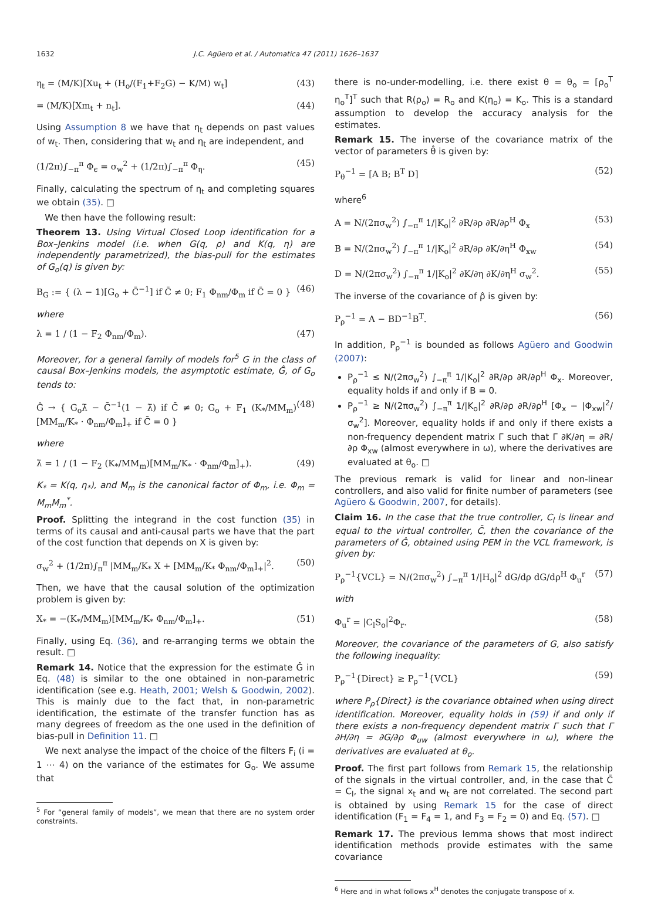1632 J.C. Agüero et al. / Automatica 47 (2011) 1626–1637
η<sub>t</sub> = (M/K)[Xu<sub>t</sub> + (H<sub>o</sub>/(F<sub>1</sub>+F<sub>2</sub>G) − K/M) w<sub>t</sub>] (43)
= (M/K)[Xm<sub>t</sub> + n<sub>t</sub>]. (44)
Using Assumption 8 we have that η<sub>t</sub> depends on past values of w<sub>t</sub>. Then, considering that w<sub>t</sub> and η<sub>t</sub> are independent, and
(1/2π)∫<sub>−π</sub><sup>π</sup> Φ<sub>ϵ</sub> = σ<sub>w</sub><sup>2</sup> + (1/2π)∫<sub>−π</sub><sup>π</sup> Φ<sub>η</sub>. (45)
Finally, calculating the spectrum of η<sub>t</sub> and completing squares we obtain (35). □
We then have the following result:
Theorem 13. Using Virtual Closed Loop identification for a Box–Jenkins model (i.e. when G(q, ρ) and K(q, η) are independently parametrized), the bias-pull for the estimates of G<sub>o</sub>(q) is given by:
B<sub>G</sub> := { (λ − 1)[G<sub>o</sub> + C̄<sup>−1</sup>] if C̄ ≠ 0; F<sub>1</sub> Φ<sub>nm</sub>/Φ<sub>m</sub> if C̄ = 0 } (46)
where
λ = 1 / (1 − F<sub>2</sub> Φ<sub>nm</sub>/Φ<sub>m</sub>). (47)
Moreover, for a general family of models for<sup>5</sup> G in the class of causal Box–Jenkins models, the asymptotic estimate, Ĝ, of G<sub>o</sub> tends to:
Ĝ → { G<sub>o</sub>λ̄ − C̄<sup>−1</sup>(1 − λ̄) if C̄ ≠ 0; G<sub>o</sub> + F<sub>1</sub> (K<sub>*</sub>/MM<sub>m</sub>)[MM<sub>m</sub>/K<sub>*</sub> · Φ<sub>nm</sub>/Φ<sub>m</sub>]<sub>+</sub> if C̄ = 0 } (48)
where
λ̄ = 1 / (1 − F<sub>2</sub> (K<sub>*</sub>/MM<sub>m</sub>)[MM<sub>m</sub>/K<sub>*</sub> · Φ<sub>nm</sub>/Φ<sub>m</sub>]<sub>+</sub>). (49)
K<sub>*</sub> = K(q, η<sub>*</sub>), and M<sub>m</sub> is the canonical factor of Φ<sub>m</sub>, i.e. Φ<sub>m</sub> = M<sub>m</sub>M<sub>m</sub><sup>*</sup>.
Proof. Splitting the integrand in the cost function (35) in terms of its causal and anti-causal parts we have that the part of the cost function that depends on X is given by:
σ<sub>w</sub><sup>2</sup> + (1/2π)∫<sub>π</sub><sup>π</sup> |MM<sub>m</sub>/K<sub>*</sub> X + [MM<sub>m</sub>/K<sub>*</sub> Φ<sub>nm</sub>/Φ<sub>m</sub>]<sub>+</sub>|<sup>2</sup>. (50)
Then, we have that the causal solution of the optimization problem is given by:
X<sub>*</sub> = −(K<sub>*</sub>/MM<sub>m</sub>)[MM<sub>m</sub>/K<sub>*</sub> Φ<sub>nm</sub>/Φ<sub>m</sub>]<sub>+</sub>. (51)
Finally, using Eq. (36), and re-arranging terms we obtain the result. □
Remark 14. Notice that the expression for the estimate Ĝ in Eq. (48) is similar to the one obtained in non-parametric identification (see e.g. Heath, 2001; Welsh & Goodwin, 2002). This is mainly due to the fact that, in non-parametric identification, the estimate of the transfer function has as many degrees of freedom as the one used in the definition of bias-pull in Definition 11. □
We next analyse the impact of the choice of the filters F<sub>i</sub> (i = 1 ⋯ 4) on the variance of the estimates for G<sub>o</sub>. We assume that
<sup>5</sup> For “general family of models”, we mean that there are no system order constraints.
there is no-under-modelling, i.e. there exist θ = θ<sub>o</sub> = [ρ<sub>o</sub><sup>T</sup> η<sub>o</sub><sup>T</sup>]<sup>T</sup> such that R(ρ<sub>o</sub>) = R<sub>o</sub> and K(η<sub>o</sub>) = K<sub>o</sub>. This is a standard assumption to develop the accuracy analysis for the estimates.
Remark 15. The inverse of the covariance matrix of the vector of parameters θ̂ is given by:
P<sub>θ</sub><sup>−1</sup> = [A B; B<sup>T</sup> D] (52)
where<sup>6</sup>
A = N/(2πσ<sub>w</sub><sup>2</sup>) ∫<sub>−π</sub><sup>π</sup> 1/|K<sub>o</sub>|<sup>2</sup> ∂R/∂ρ ∂R/∂ρ<sup>H</sup> Φ<sub>x</sub> (53)
B = N/(2πσ<sub>w</sub><sup>2</sup>) ∫<sub>−π</sub><sup>π</sup> 1/|K<sub>o</sub>|<sup>2</sup> ∂R/∂ρ ∂K/∂η<sup>H</sup> Φ<sub>xw</sub> (54)
D = N/(2πσ<sub>w</sub><sup>2</sup>) ∫<sub>−π</sub><sup>π</sup> 1/|K<sub>o</sub>|<sup>2</sup> ∂K/∂η ∂K/∂η<sup>H</sup> σ<sub>w</sub><sup>2</sup>. (55)
The inverse of the covariance of ρ̂ is given by:
P<sub>ρ</sub><sup>−1</sup> = A − BD<sup>−1</sup>B<sup>T</sup>. (56)
In addition, P<sub>ρ</sub><sup>−1</sup> is bounded as follows Agüero and Goodwin (2007):
P<sub>ρ</sub><sup>−1</sup> ≤ N/(2πσ<sub>w</sub><sup>2</sup>) ∫<sub>−π</sub><sup>π</sup> 1/|K<sub>o</sub>|<sup>2</sup> ∂R/∂ρ ∂R/∂ρ<sup>H</sup> Φ<sub>x</sub>. Moreover, equality holds if and only if B = 0.
P<sub>ρ</sub><sup>−1</sup> ≥ N/(2πσ<sub>w</sub><sup>2</sup>) ∫<sub>−π</sub><sup>π</sup> 1/|K<sub>o</sub>|<sup>2</sup> ∂R/∂ρ ∂R/∂ρ<sup>H</sup> [Φ<sub>x</sub> − |Φ<sub>xw</sub>|<sup>2</sup>/σ<sub>w</sub><sup>2</sup>]. Moreover, equality holds if and only if there exists a non-frequency dependent matrix Γ such that Γ ∂K/∂η = ∂R/∂ρ Φ<sub>xw</sub> (almost everywhere in ω), where the derivatives are evaluated at θ<sub>o</sub>. □
The previous remark is valid for linear and non-linear controllers, and also valid for finite number of parameters (see Agüero & Goodwin, 2007, for details).
Claim 16. In the case that the true controller, C<sub>l</sub> is linear and equal to the virtual controller, C̄, then the covariance of the parameters of Ĝ, obtained using PEM in the VCL framework, is given by:
P<sub>ρ</sub><sup>−1</sup>{VCL} = N/(2πσ<sub>w</sub><sup>2</sup>) ∫<sub>−π</sub><sup>π</sup> 1/|H<sub>o</sub>|<sup>2</sup> dG/dρ dG/dρ<sup>H</sup> Φ<sub>u</sub><sup>r</sup> (57)
with
Φ<sub>u</sub><sup>r</sup> = |C<sub>l</sub>S<sub>o</sub>|<sup>2</sup>Φ<sub>r</sub>. (58)
Moreover, the covariance of the parameters of G, also satisfy the following inequality:
P<sub>ρ</sub><sup>−1</sup>{Direct} ≥ P<sub>ρ</sub><sup>−1</sup>{VCL} (59)
where P<sub>ρ</sub>{Direct} is the covariance obtained when using direct identification. Moreover, equality holds in (59) if and only if there exists a non-frequency dependent matrix Γ such that Γ ∂H/∂η = ∂G/∂ρ Φ<sub>uw</sub> (almost everywhere in ω), where the derivatives are evaluated at θ<sub>o</sub>.
Proof. The first part follows from Remark 15, the relationship of the signals in the virtual controller, and, in the case that C̄ = C<sub>l</sub>, the signal x<sub>t</sub> and w<sub>t</sub> are not correlated. The second part is obtained by using Remark 15 for the case of direct identification (F<sub>1</sub> = F<sub>4</sub> = 1, and F<sub>3</sub> = F<sub>2</sub> = 0) and Eq. (57). □
Remark 17. The previous lemma shows that most indirect identification methods provide estimates with the same covariance
<sup>6</sup> Here and in what follows x<sup>H</sup> denotes the conjugate transpose of x.